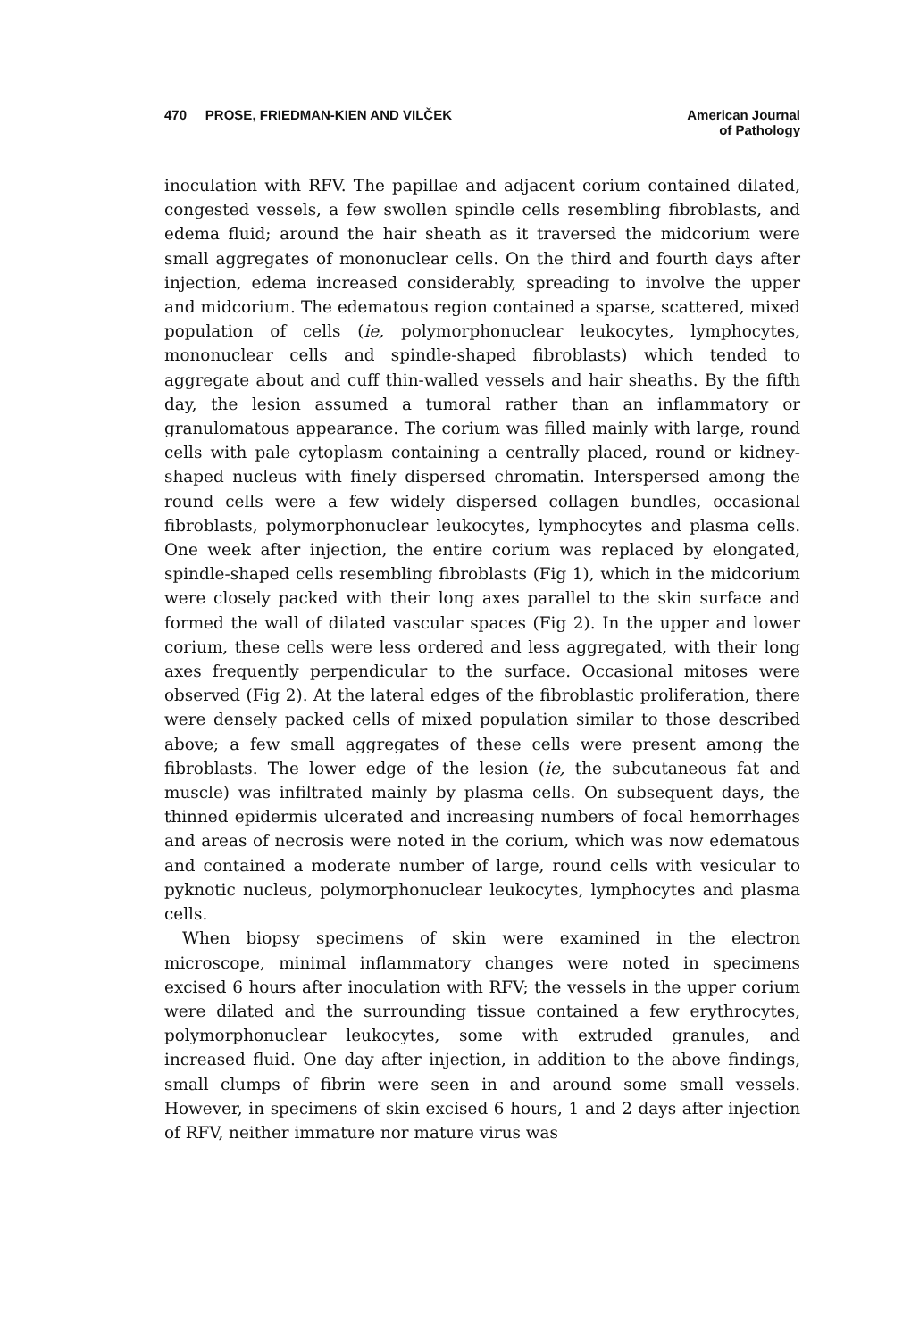470 PROSE, FRIEDMAN-KIEN AND VILČEK
American Journal
of Pathology
inoculation with RFV. The papillae and adjacent corium contained dilated, congested vessels, a few swollen spindle cells resembling fibroblasts, and edema fluid; around the hair sheath as it traversed the midcorium were small aggregates of mononuclear cells. On the third and fourth days after injection, edema increased considerably, spreading to involve the upper and midcorium. The edematous region contained a sparse, scattered, mixed population of cells (ie, polymorphonuclear leukocytes, lymphocytes, mononuclear cells and spindle-shaped fibroblasts) which tended to aggregate about and cuff thin-walled vessels and hair sheaths. By the fifth day, the lesion assumed a tumoral rather than an inflammatory or granulomatous appearance. The corium was filled mainly with large, round cells with pale cytoplasm containing a centrally placed, round or kidney-shaped nucleus with finely dispersed chromatin. Interspersed among the round cells were a few widely dispersed collagen bundles, occasional fibroblasts, polymorphonuclear leukocytes, lymphocytes and plasma cells. One week after injection, the entire corium was replaced by elongated, spindle-shaped cells resembling fibroblasts (Fig 1), which in the midcorium were closely packed with their long axes parallel to the skin surface and formed the wall of dilated vascular spaces (Fig 2). In the upper and lower corium, these cells were less ordered and less aggregated, with their long axes frequently perpendicular to the surface. Occasional mitoses were observed (Fig 2). At the lateral edges of the fibroblastic proliferation, there were densely packed cells of mixed population similar to those described above; a few small aggregates of these cells were present among the fibroblasts. The lower edge of the lesion (ie, the subcutaneous fat and muscle) was infiltrated mainly by plasma cells. On subsequent days, the thinned epidermis ulcerated and increasing numbers of focal hemorrhages and areas of necrosis were noted in the corium, which was now edematous and contained a moderate number of large, round cells with vesicular to pyknotic nucleus, polymorphonuclear leukocytes, lymphocytes and plasma cells.
When biopsy specimens of skin were examined in the electron microscope, minimal inflammatory changes were noted in specimens excised 6 hours after inoculation with RFV; the vessels in the upper corium were dilated and the surrounding tissue contained a few erythrocytes, polymorphonuclear leukocytes, some with extruded granules, and increased fluid. One day after injection, in addition to the above findings, small clumps of fibrin were seen in and around some small vessels. However, in specimens of skin excised 6 hours, 1 and 2 days after injection of RFV, neither immature nor mature virus was